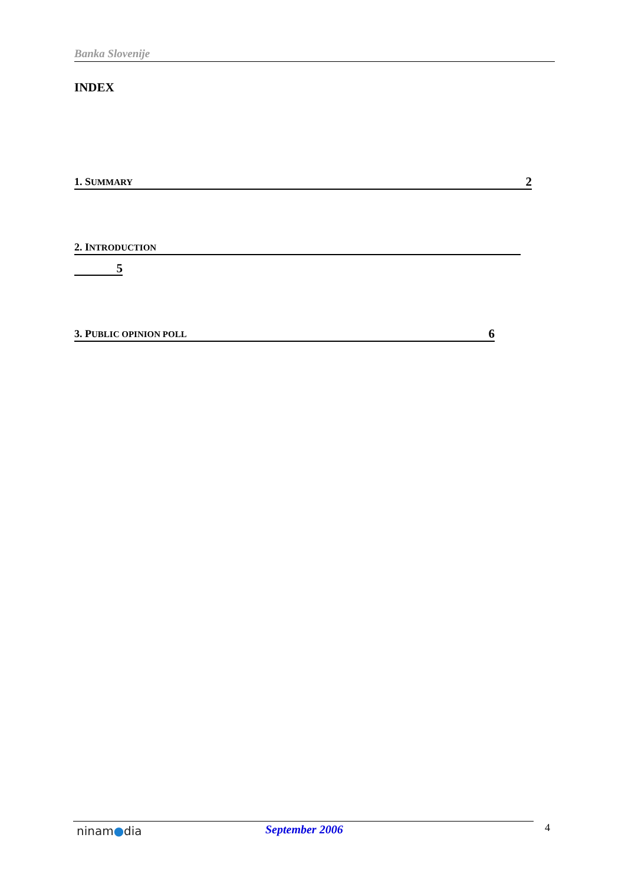Banka Slovenije
INDEX
1. SUMMARY 2
2. INTRODUCTION
5
3. PUBLIC OPINION POLL 6
ninam●dia September 2006 4